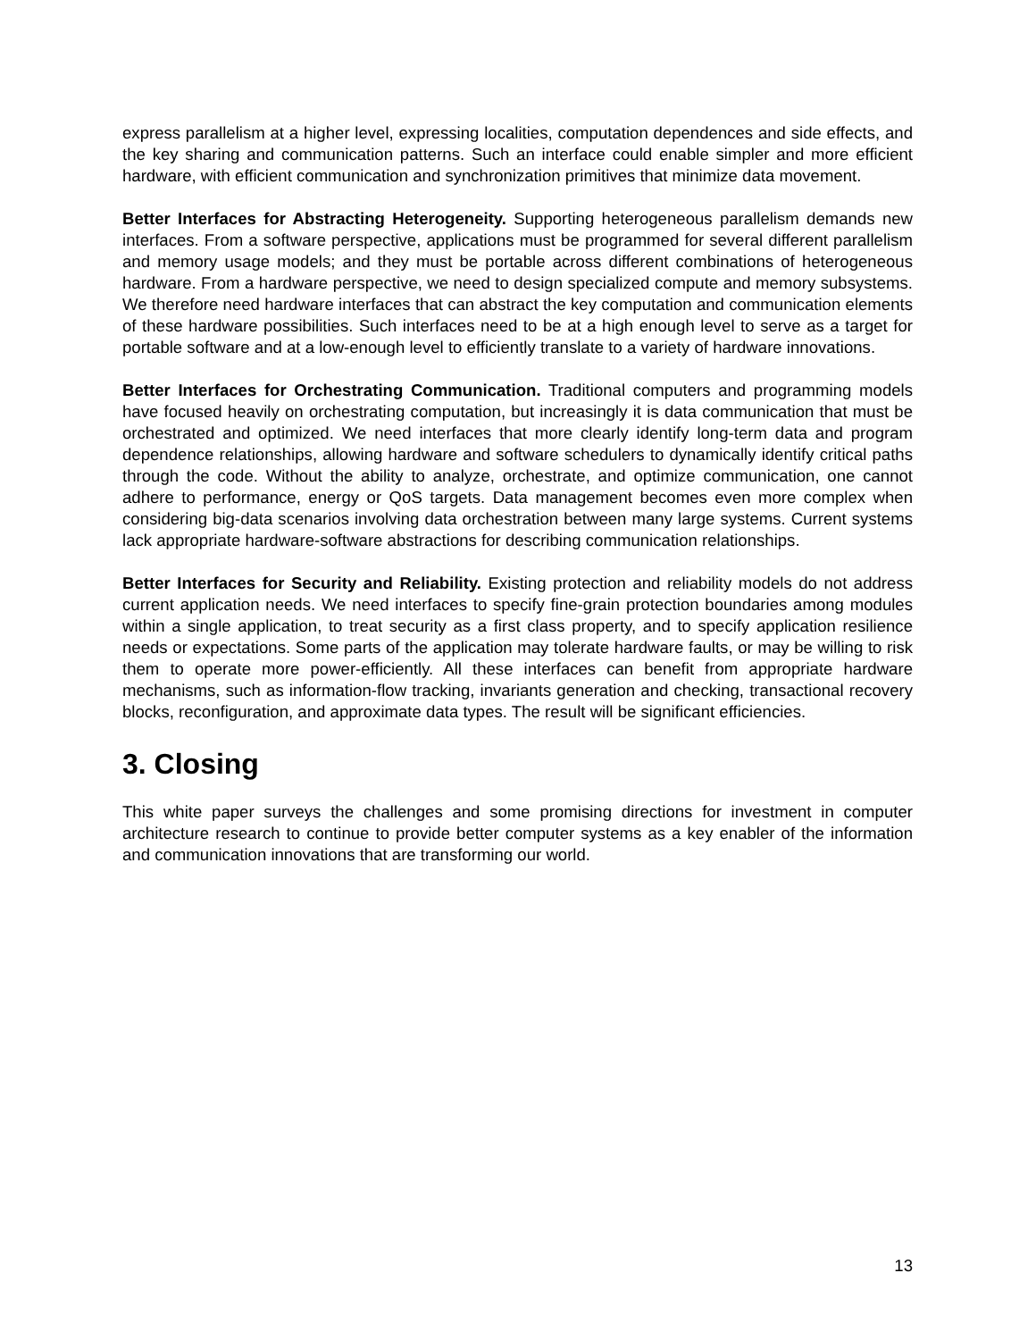express parallelism at a higher level, expressing localities, computation dependences and side effects, and the key sharing and communication patterns. Such an interface could enable simpler and more efficient hardware, with efficient communication and synchronization primitives that minimize data movement.
Better Interfaces for Abstracting Heterogeneity. Supporting heterogeneous parallelism demands new interfaces. From a software perspective, applications must be programmed for several different parallelism and memory usage models; and they must be portable across different combinations of heterogeneous hardware. From a hardware perspective, we need to design specialized compute and memory subsystems. We therefore need hardware interfaces that can abstract the key computation and communication elements of these hardware possibilities. Such interfaces need to be at a high enough level to serve as a target for portable software and at a low-enough level to efficiently translate to a variety of hardware innovations.
Better Interfaces for Orchestrating Communication. Traditional computers and programming models have focused heavily on orchestrating computation, but increasingly it is data communication that must be orchestrated and optimized. We need interfaces that more clearly identify long-term data and program dependence relationships, allowing hardware and software schedulers to dynamically identify critical paths through the code. Without the ability to analyze, orchestrate, and optimize communication, one cannot adhere to performance, energy or QoS targets. Data management becomes even more complex when considering big-data scenarios involving data orchestration between many large systems. Current systems lack appropriate hardware-software abstractions for describing communication relationships.
Better Interfaces for Security and Reliability. Existing protection and reliability models do not address current application needs. We need interfaces to specify fine-grain protection boundaries among modules within a single application, to treat security as a first class property, and to specify application resilience needs or expectations. Some parts of the application may tolerate hardware faults, or may be willing to risk them to operate more power-efficiently. All these interfaces can benefit from appropriate hardware mechanisms, such as information-flow tracking, invariants generation and checking, transactional recovery blocks, reconfiguration, and approximate data types. The result will be significant efficiencies.
3. Closing
This white paper surveys the challenges and some promising directions for investment in computer architecture research to continue to provide better computer systems as a key enabler of the information and communication innovations that are transforming our world.
13